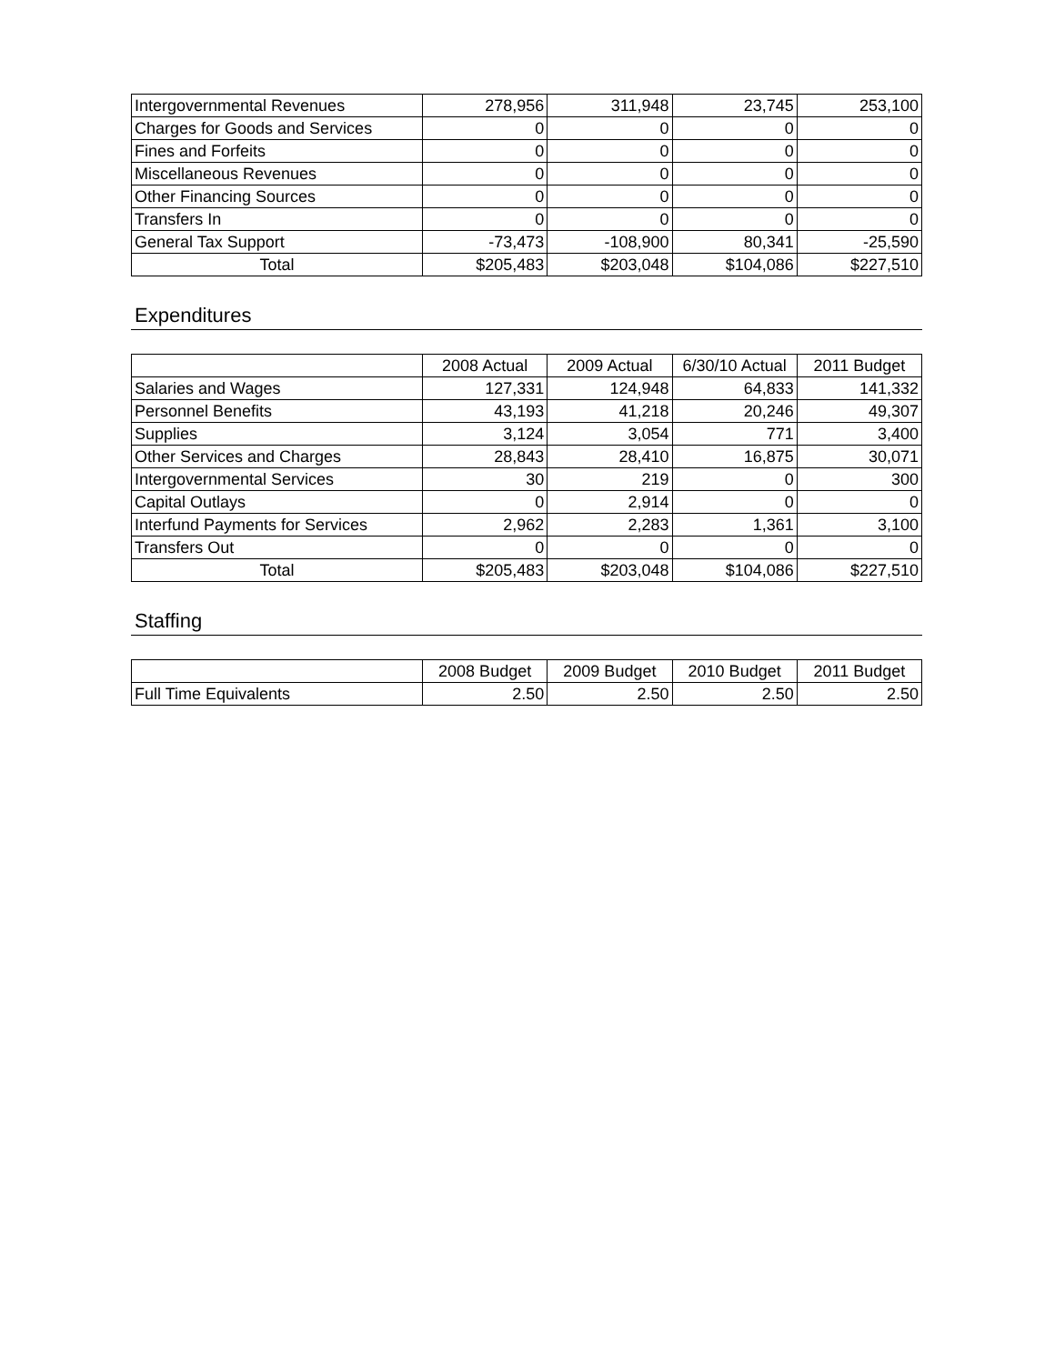| Intergovernmental Revenues | 278,956 | 311,948 | 23,745 | 253,100 |
| Charges for Goods and Services | 0 | 0 | 0 | 0 |
| Fines and Forfeits | 0 | 0 | 0 | 0 |
| Miscellaneous Revenues | 0 | 0 | 0 | 0 |
| Other Financing Sources | 0 | 0 | 0 | 0 |
| Transfers In | 0 | 0 | 0 | 0 |
| General Tax Support | -73,473 | -108,900 | 80,341 | -25,590 |
| Total | $205,483 | $203,048 | $104,086 | $227,510 |
Expenditures
| | 2008 Actual | 2009 Actual | 6/30/10 Actual | 2011 Budget |
| --- | --- | --- | --- | --- |
| Salaries and Wages | 127,331 | 124,948 | 64,833 | 141,332 |
| Personnel Benefits | 43,193 | 41,218 | 20,246 | 49,307 |
| Supplies | 3,124 | 3,054 | 771 | 3,400 |
| Other Services and Charges | 28,843 | 28,410 | 16,875 | 30,071 |
| Intergovernmental Services | 30 | 219 | 0 | 300 |
| Capital Outlays | 0 | 2,914 | 0 | 0 |
| Interfund Payments for Services | 2,962 | 2,283 | 1,361 | 3,100 |
| Transfers Out | 0 | 0 | 0 | 0 |
| Total | $205,483 | $203,048 | $104,086 | $227,510 |
Staffing
| | 2008 Budget | 2009 Budget | 2010 Budget | 2011 Budget |
| --- | --- | --- | --- | --- |
| Full Time Equivalents | 2.50 | 2.50 | 2.50 | 2.50 |